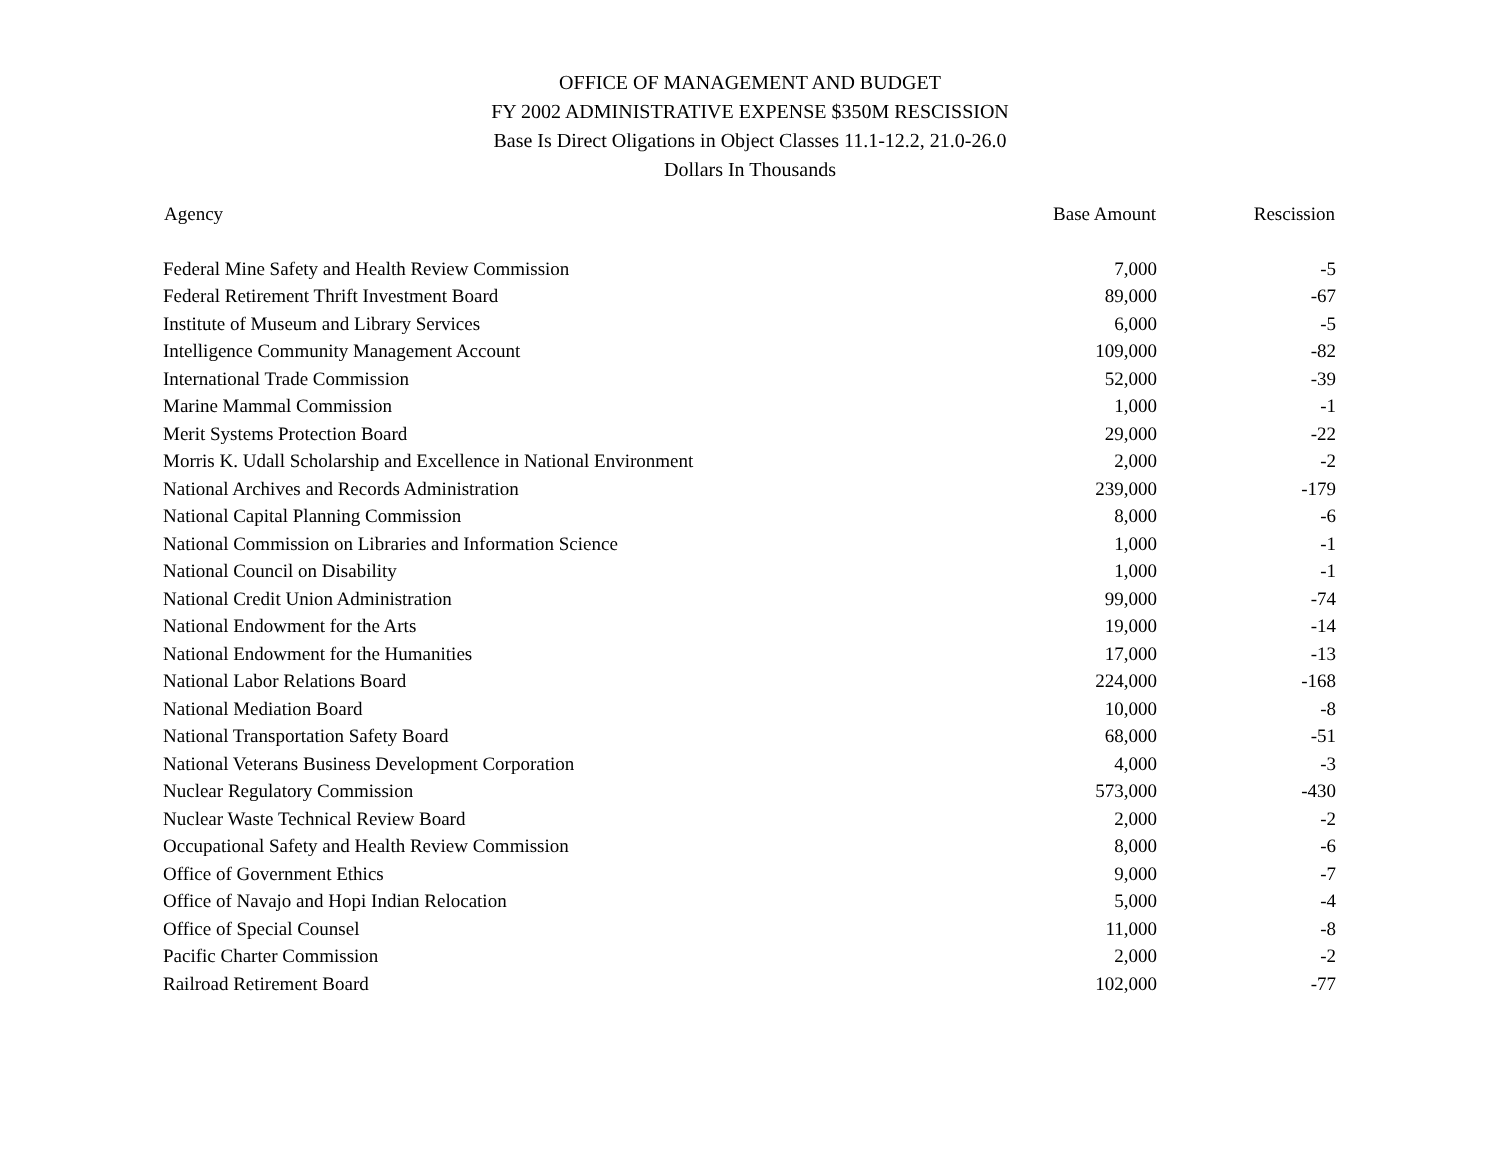OFFICE OF MANAGEMENT AND BUDGET
FY 2002 ADMINISTRATIVE EXPENSE $350M RESCISSION
Base Is Direct Oligations in Object Classes 11.1-12.2, 21.0-26.0
Dollars In Thousands
| Agency | Base Amount | Rescission |
| --- | --- | --- |
| Federal Mine Safety and Health Review Commission | 7,000 | -5 |
| Federal Retirement Thrift Investment Board | 89,000 | -67 |
| Institute of Museum and Library Services | 6,000 | -5 |
| Intelligence Community Management Account | 109,000 | -82 |
| International Trade Commission | 52,000 | -39 |
| Marine Mammal Commission | 1,000 | -1 |
| Merit Systems Protection Board | 29,000 | -22 |
| Morris K. Udall Scholarship and Excellence in National Environment | 2,000 | -2 |
| National Archives and Records Administration | 239,000 | -179 |
| National Capital Planning Commission | 8,000 | -6 |
| National Commission on Libraries and Information Science | 1,000 | -1 |
| National Council on Disability | 1,000 | -1 |
| National Credit Union Administration | 99,000 | -74 |
| National Endowment for the Arts | 19,000 | -14 |
| National Endowment for the Humanities | 17,000 | -13 |
| National Labor Relations Board | 224,000 | -168 |
| National Mediation Board | 10,000 | -8 |
| National Transportation Safety Board | 68,000 | -51 |
| National Veterans Business Development Corporation | 4,000 | -3 |
| Nuclear Regulatory Commission | 573,000 | -430 |
| Nuclear Waste Technical Review Board | 2,000 | -2 |
| Occupational Safety and Health Review Commission | 8,000 | -6 |
| Office of Government Ethics | 9,000 | -7 |
| Office of Navajo and Hopi Indian Relocation | 5,000 | -4 |
| Office of Special Counsel | 11,000 | -8 |
| Pacific Charter Commission | 2,000 | -2 |
| Railroad Retirement Board | 102,000 | -77 |